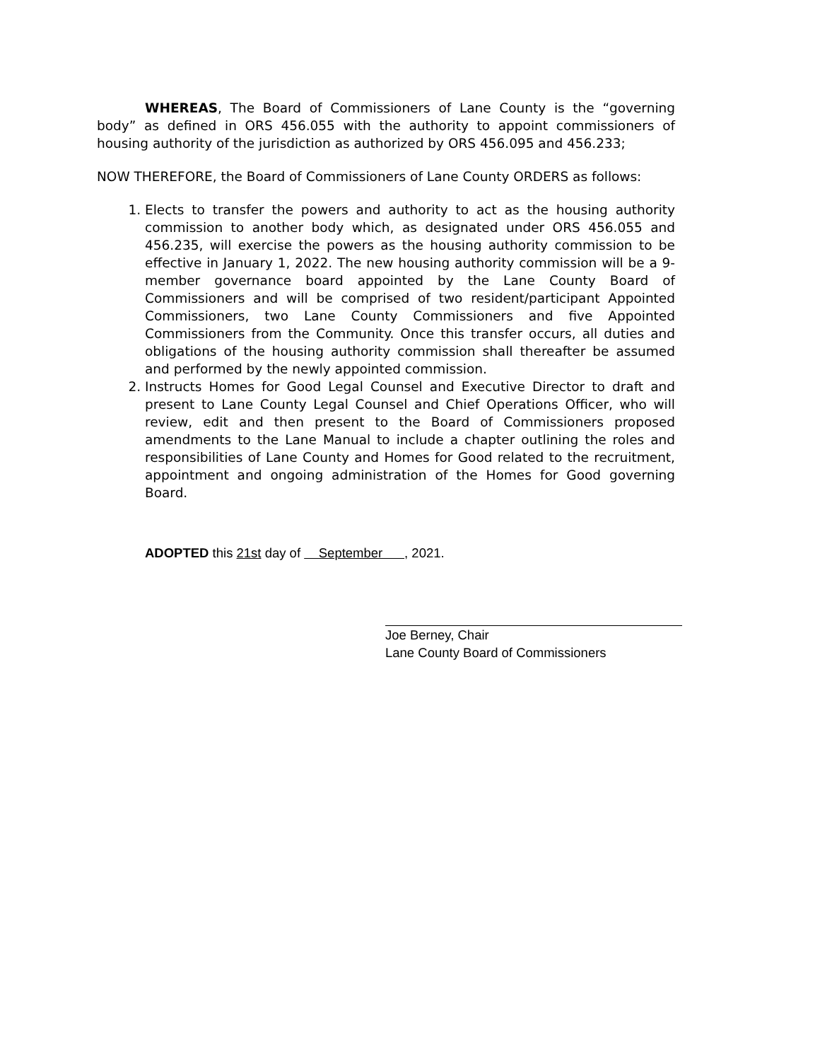WHEREAS, The Board of Commissioners of Lane County is the “governing body” as defined in ORS 456.055 with the authority to appoint commissioners of housing authority of the jurisdiction as authorized by ORS 456.095 and 456.233;
NOW THEREFORE, the Board of Commissioners of Lane County ORDERS as follows:
1. Elects to transfer the powers and authority to act as the housing authority commission to another body which, as designated under ORS 456.055 and 456.235, will exercise the powers as the housing authority commission to be effective in January 1, 2022. The new housing authority commission will be a 9-member governance board appointed by the Lane County Board of Commissioners and will be comprised of two resident/participant Appointed Commissioners, two Lane County Commissioners and five Appointed Commissioners from the Community. Once this transfer occurs, all duties and obligations of the housing authority commission shall thereafter be assumed and performed by the newly appointed commission.
2. Instructs Homes for Good Legal Counsel and Executive Director to draft and present to Lane County Legal Counsel and Chief Operations Officer, who will review, edit and then present to the Board of Commissioners proposed amendments to the Lane Manual to include a chapter outlining the roles and responsibilities of Lane County and Homes for Good related to the recruitment, appointment and ongoing administration of the Homes for Good governing Board.
ADOPTED this 21st day of September , 2021.
Joe Berney, Chair
Lane County Board of Commissioners